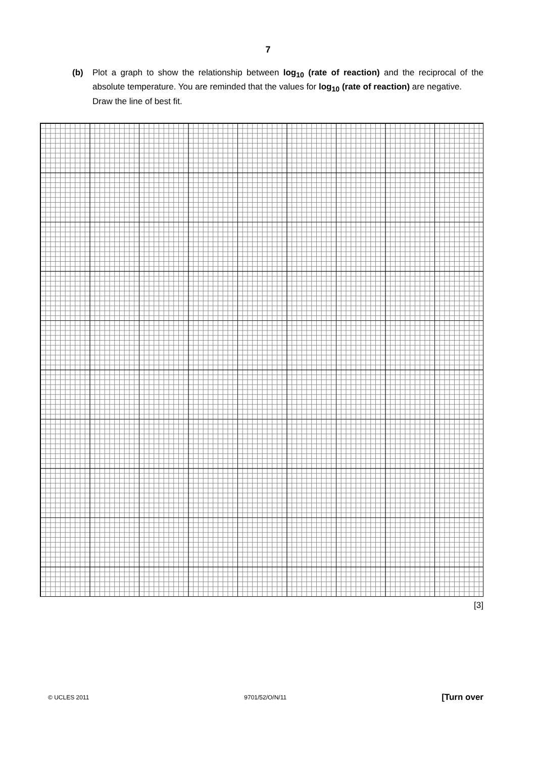7
(b)
Plot a graph to show the relationship between log<sub>10</sub> (rate of reaction) and the reciprocal of the absolute temperature. You are reminded that the values for log<sub>10</sub> (rate of reaction) are negative.
Draw the line of best fit.
[3]
© UCLES 2011 9701/52/O/N/11 [Turn over